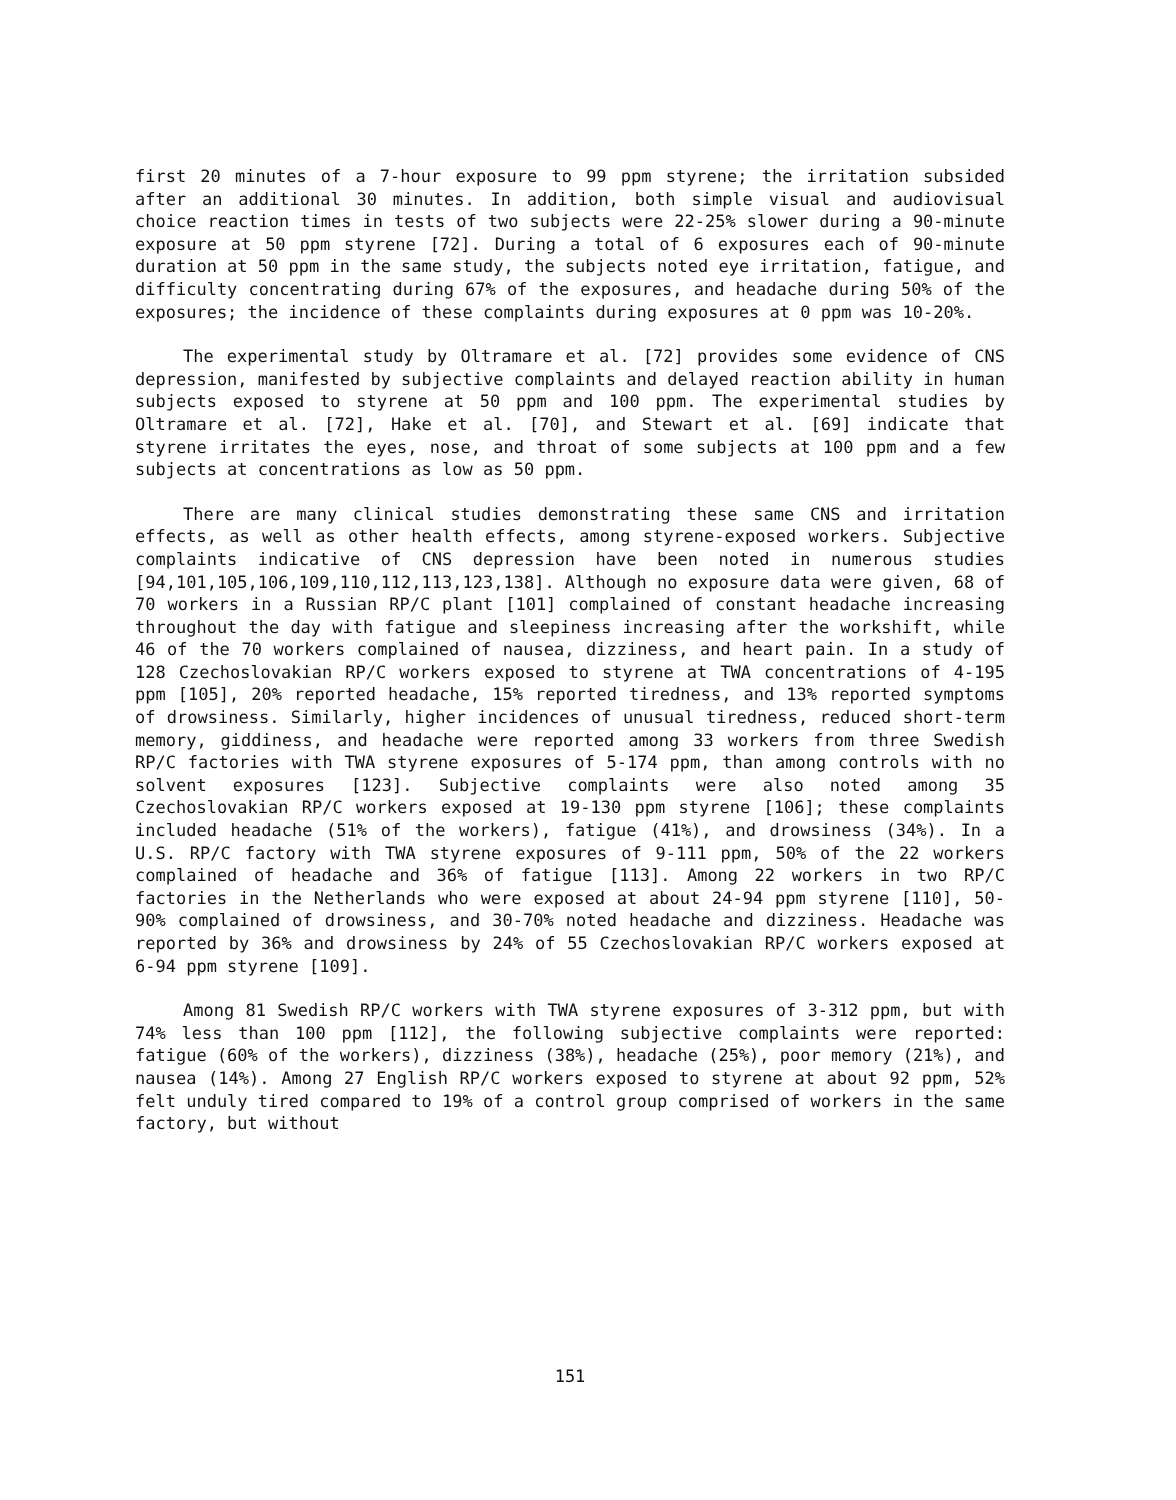first 20 minutes of a 7-hour exposure to 99 ppm styrene; the irritation subsided after an additional 30 minutes. In addition, both simple visual and audiovisual choice reaction times in tests of two subjects were 22-25% slower during a 90-minute exposure at 50 ppm styrene [72]. During a total of 6 exposures each of 90-minute duration at 50 ppm in the same study, the subjects noted eye irritation, fatigue, and difficulty concentrating during 67% of the exposures, and headache during 50% of the exposures; the incidence of these complaints during exposures at 0 ppm was 10-20%.
The experimental study by Oltramare et al. [72] provides some evidence of CNS depression, manifested by subjective complaints and delayed reaction ability in human subjects exposed to styrene at 50 ppm and 100 ppm. The experimental studies by Oltramare et al. [72], Hake et al. [70], and Stewart et al. [69] indicate that styrene irritates the eyes, nose, and throat of some subjects at 100 ppm and a few subjects at concentrations as low as 50 ppm.
There are many clinical studies demonstrating these same CNS and irritation effects, as well as other health effects, among styrene-exposed workers. Subjective complaints indicative of CNS depression have been noted in numerous studies [94,101,105,106,109,110,112,113,123,138]. Although no exposure data were given, 68 of 70 workers in a Russian RP/C plant [101] complained of constant headache increasing throughout the day with fatigue and sleepiness increasing after the workshift, while 46 of the 70 workers complained of nausea, dizziness, and heart pain. In a study of 128 Czechoslovakian RP/C workers exposed to styrene at TWA concentrations of 4-195 ppm [105], 20% reported headache, 15% reported tiredness, and 13% reported symptoms of drowsiness. Similarly, higher incidences of unusual tiredness, reduced short-term memory, giddiness, and headache were reported among 33 workers from three Swedish RP/C factories with TWA styrene exposures of 5-174 ppm, than among controls with no solvent exposures [123]. Subjective complaints were also noted among 35 Czechoslovakian RP/C workers exposed at 19-130 ppm styrene [106]; these complaints included headache (51% of the workers), fatigue (41%), and drowsiness (34%). In a U.S. RP/C factory with TWA styrene exposures of 9-111 ppm, 50% of the 22 workers complained of headache and 36% of fatigue [113]. Among 22 workers in two RP/C factories in the Netherlands who were exposed at about 24-94 ppm styrene [110], 50-90% complained of drowsiness, and 30-70% noted headache and dizziness. Headache was reported by 36% and drowsiness by 24% of 55 Czechoslovakian RP/C workers exposed at 6-94 ppm styrene [109].
Among 81 Swedish RP/C workers with TWA styrene exposures of 3-312 ppm, but with 74% less than 100 ppm [112], the following subjective complaints were reported: fatigue (60% of the workers), dizziness (38%), headache (25%), poor memory (21%), and nausea (14%). Among 27 English RP/C workers exposed to styrene at about 92 ppm, 52% felt unduly tired compared to 19% of a control group comprised of workers in the same factory, but without
151